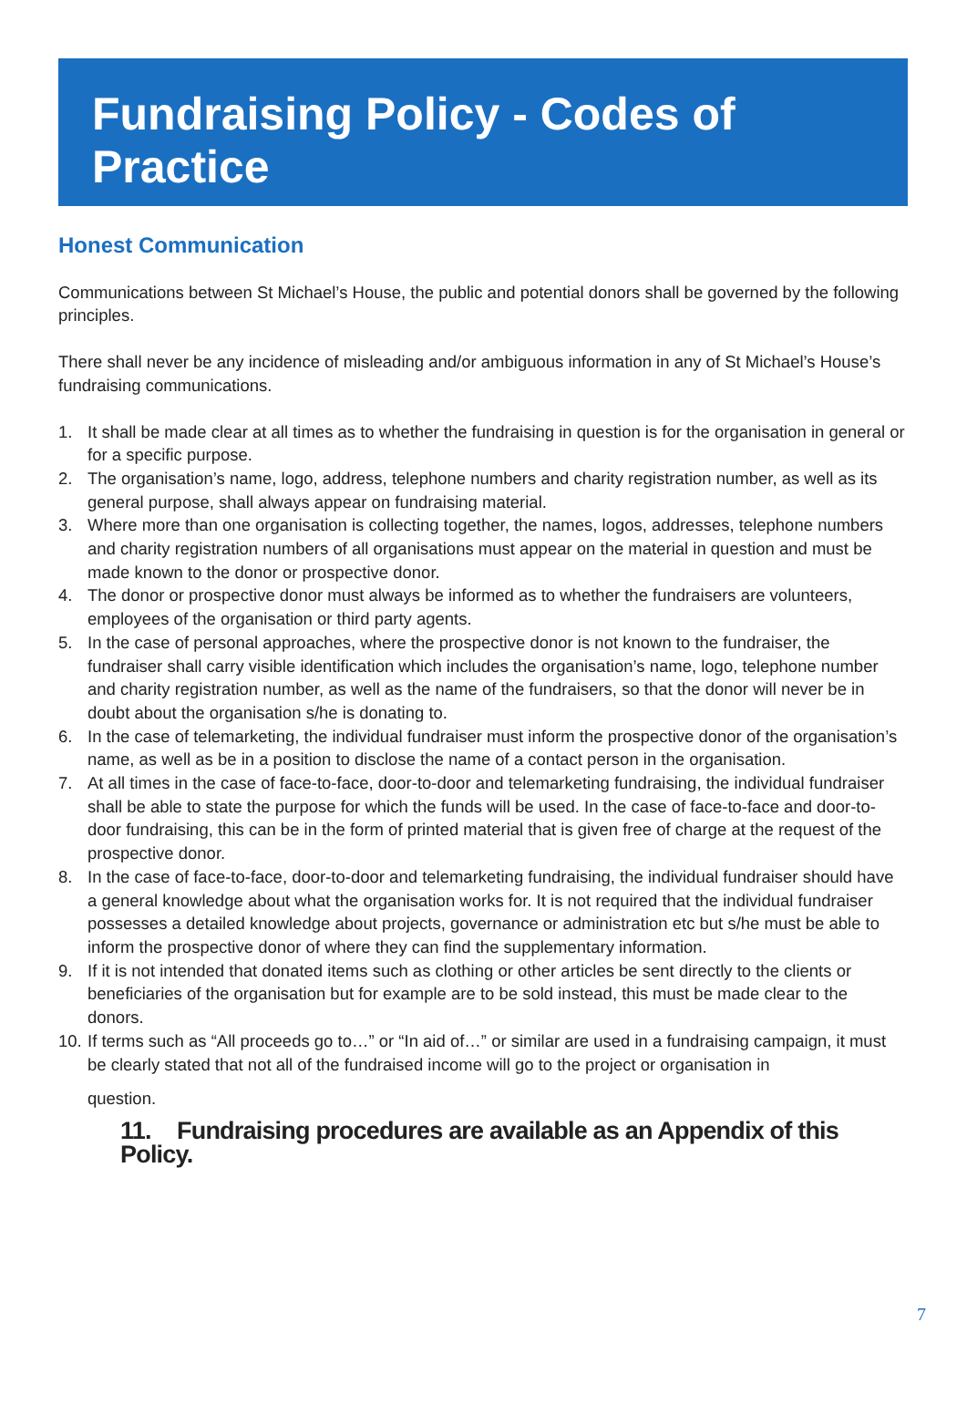Fundraising Policy - Codes of Practice
Honest Communication
Communications between St Michael’s House, the public and potential donors shall be governed by the following principles.
There shall never be any incidence of misleading and/or ambiguous information in any of St Michael’s House’s fundraising communications.
1. It shall be made clear at all times as to whether the fundraising in question is for the organisation in general or for a specific purpose.
2. The organisation’s name, logo, address, telephone numbers and charity registration number, as well as its general purpose, shall always appear on fundraising material.
3. Where more than one organisation is collecting together, the names, logos, addresses, telephone numbers and charity registration numbers of all organisations must appear on the material in question and must be made known to the donor or prospective donor.
4. The donor or prospective donor must always be informed as to whether the fundraisers are volunteers, employees of the organisation or third party agents.
5. In the case of personal approaches, where the prospective donor is not known to the fundraiser, the fundraiser shall carry visible identification which includes the organisation’s name, logo, telephone number and charity registration number, as well as the name of the fundraisers, so that the donor will never be in doubt about the organisation s/he is donating to.
6. In the case of telemarketing, the individual fundraiser must inform the prospective donor of the organisation’s name, as well as be in a position to disclose the name of a contact person in the organisation.
7. At all times in the case of face-to-face, door-to-door and telemarketing fundraising, the individual fundraiser shall be able to state the purpose for which the funds will be used. In the case of face-to-face and door-to-door fundraising, this can be in the form of printed material that is given free of charge at the request of the prospective donor.
8. In the case of face-to-face, door-to-door and telemarketing fundraising, the individual fundraiser should have a general knowledge about what the organisation works for. It is not required that the individual fundraiser possesses a detailed knowledge about projects, governance or administration etc but s/he must be able to inform the prospective donor of where they can find the supplementary information.
9. If it is not intended that donated items such as clothing or other articles be sent directly to the clients or beneficiaries of the organisation but for example are to be sold instead, this must be made clear to the donors.
10. If terms such as “All proceeds go to…” or “In aid of…” or similar are used in a fundraising campaign, it must be clearly stated that not all of the fundraised income will go to the project or organisation in
question.
11. Fundraising procedures are available as an Appendix of this Policy.
7